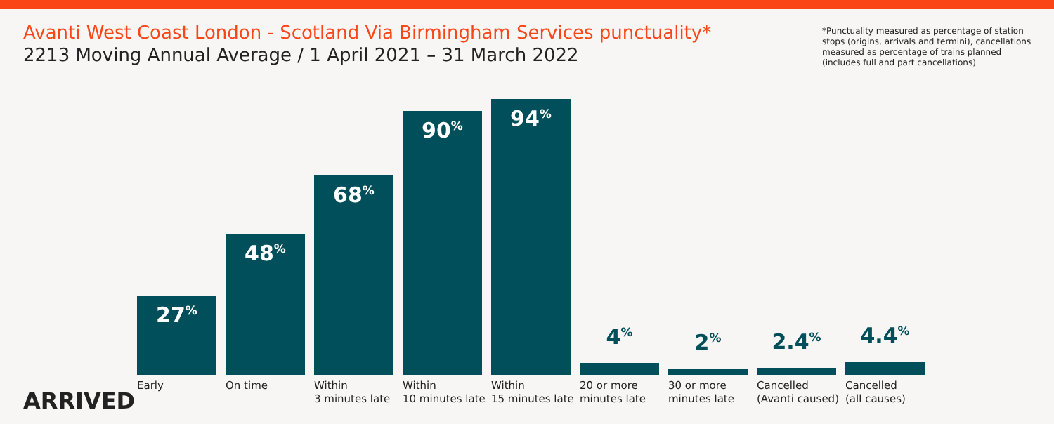Avanti West Coast London - Scotland Via Birmingham Services punctuality*
2213 Moving Annual Average / 1 April 2021 – 31 March 2022
*Punctuality measured as percentage of station stops (origins, arrivals and termini), cancellations measured as percentage of trains planned (includes full and part cancellations)
27<sup>%</sup>
48<sup>%</sup>
68<sup>%</sup>
90<sup>%</sup>
94<sup>%</sup>
4<sup>%</sup>
2<sup>%</sup>
2.4<sup>%</sup>
4.4<sup>%</sup>
Early On time Within
3 minutes late
Within
10 minutes late
Within
15 minutes late
20 or more
minutes late
30 or more
minutes late
Cancelled
(Avanti caused)
Cancelled
(all causes)
ARRIVED